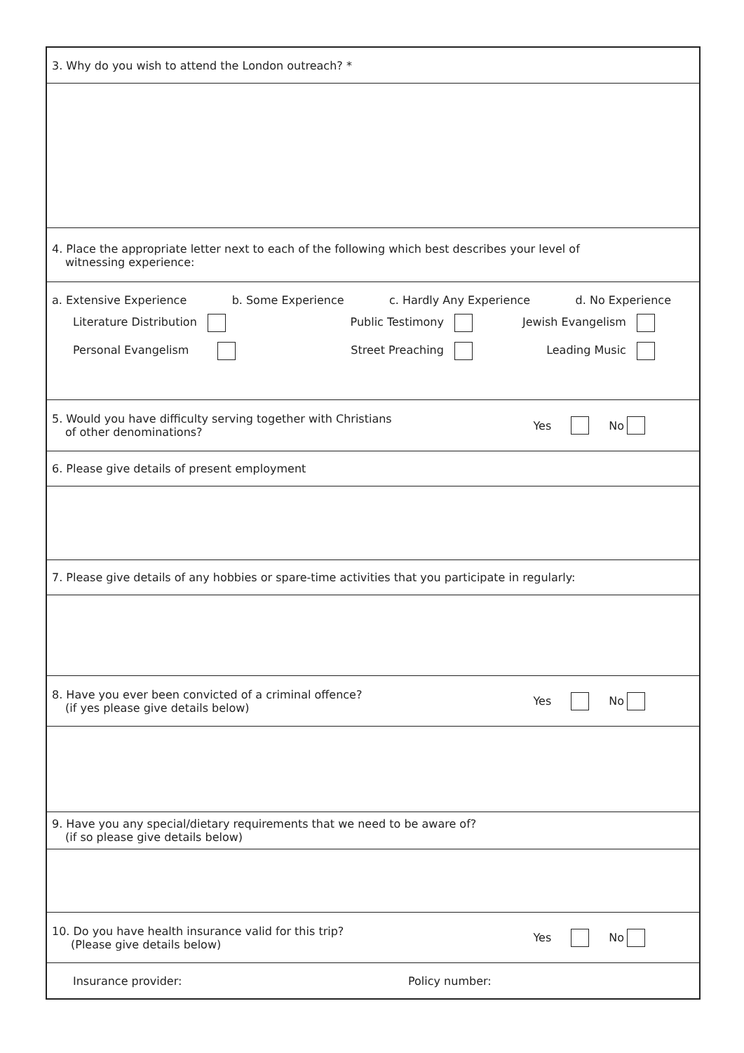3. Why do you wish to attend the London outreach? *
4. Place the appropriate letter next to each of the following which best describes your level of
witnessing experience:
a. Extensive Experience b. Some Experience c. Hardly Any Experience d. No Experience
Literature Distribution
Public Testimony
Jewish Evangelism
Personal Evangelism
Street Preaching
Leading Music
5. Would you have difficulty serving together with Christians
of other denominations?
Yes No
6. Please give details of present employment
7. Please give details of any hobbies or spare-time activities that you participate in regularly:
8. Have you ever been convicted of a criminal offence?
(if yes please give details below)
Yes No
9. Have you any special/dietary requirements that we need to be aware of?
(if so please give details below)
10. Do you have health insurance valid for this trip?
(Please give details below)
Yes No
Insurance provider: Policy number: